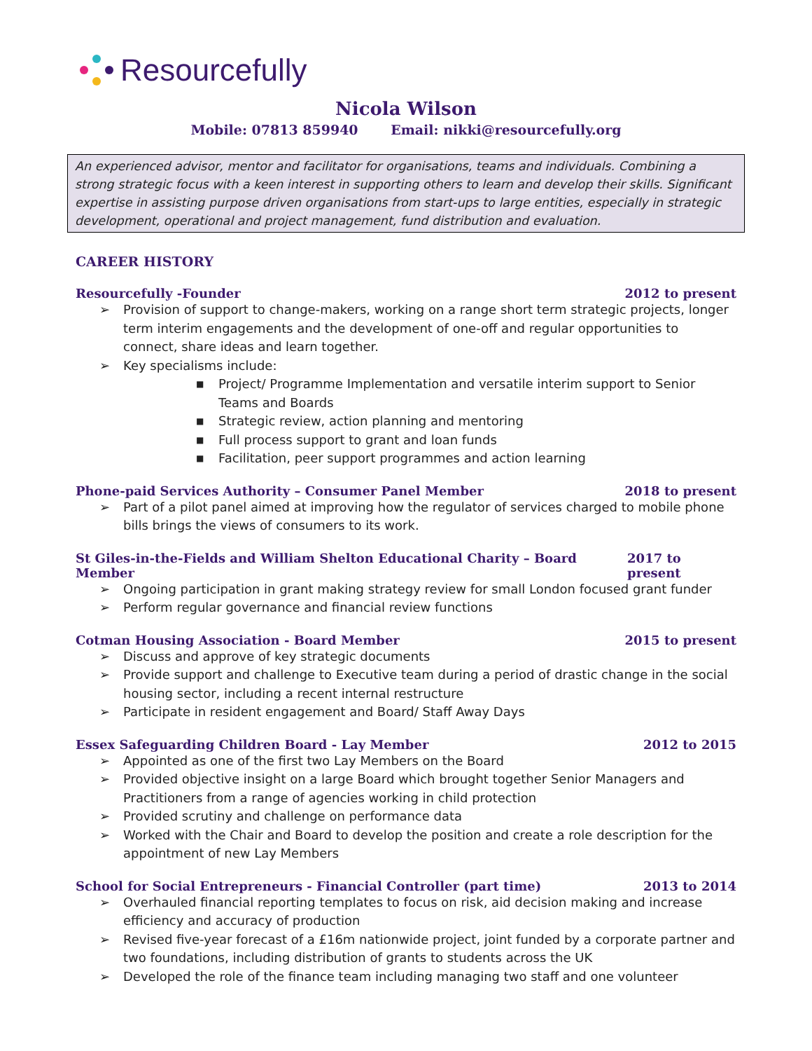Resourcefully
Nicola Wilson
Mobile: 07813 859940 Email: nikki@resourcefully.org
An experienced advisor, mentor and facilitator for organisations, teams and individuals. Combining a strong strategic focus with a keen interest in supporting others to learn and develop their skills. Significant expertise in assisting purpose driven organisations from start-ups to large entities, especially in strategic development, operational and project management, fund distribution and evaluation.
CAREER HISTORY
Resourcefully -Founder 2012 to present
➢ Provision of support to change-makers, working on a range short term strategic projects, longer term interim engagements and the development of one-off and regular opportunities to connect, share ideas and learn together.
➢ Key specialisms include:
■ Project/ Programme Implementation and versatile interim support to Senior Teams and Boards
■ Strategic review, action planning and mentoring
■ Full process support to grant and loan funds
■ Facilitation, peer support programmes and action learning
Phone-paid Services Authority – Consumer Panel Member 2018 to present
➢ Part of a pilot panel aimed at improving how the regulator of services charged to mobile phone bills brings the views of consumers to its work.
St Giles-in-the-Fields and William Shelton Educational Charity – Board Member 2017 to present
➢ Ongoing participation in grant making strategy review for small London focused grant funder
➢ Perform regular governance and financial review functions
Cotman Housing Association - Board Member 2015 to present
➢ Discuss and approve of key strategic documents
➢ Provide support and challenge to Executive team during a period of drastic change in the social housing sector, including a recent internal restructure
➢ Participate in resident engagement and Board/ Staff Away Days
Essex Safeguarding Children Board - Lay Member 2012 to 2015
➢ Appointed as one of the first two Lay Members on the Board
➢ Provided objective insight on a large Board which brought together Senior Managers and Practitioners from a range of agencies working in child protection
➢ Provided scrutiny and challenge on performance data
➢ Worked with the Chair and Board to develop the position and create a role description for the appointment of new Lay Members
School for Social Entrepreneurs - Financial Controller (part time) 2013 to 2014
➢ Overhauled financial reporting templates to focus on risk, aid decision making and increase efficiency and accuracy of production
➢ Revised five-year forecast of a £16m nationwide project, joint funded by a corporate partner and two foundations, including distribution of grants to students across the UK
➢ Developed the role of the finance team including managing two staff and one volunteer